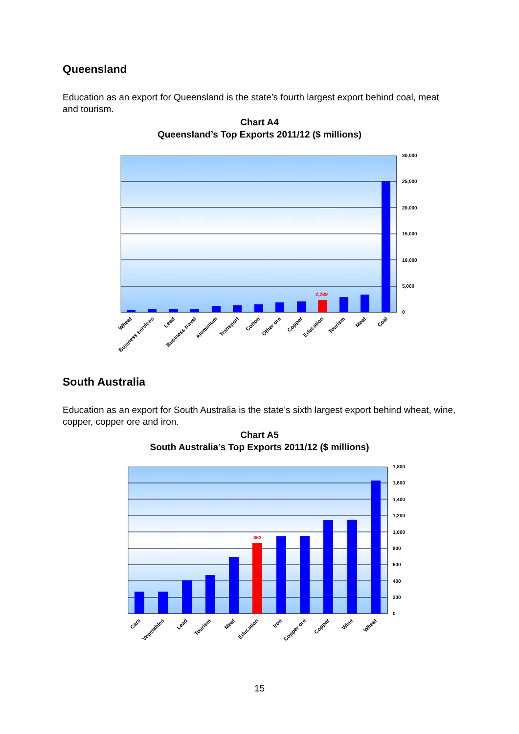Queensland
Education as an export for Queensland is the state’s fourth largest export behind coal, meat and tourism.
Chart A4
Queensland’s Top Exports 2011/12 ($ millions)
2,289
30,000
25,000
20,000
15,000
10,000
5,000
0
Wheat
Business services
Lead
Business travel
Aluminium
Transport
Cotton
Other ore
Copper
Education
Tourism
Meat
Coal
South Australia
Education as an export for South Australia is the state’s sixth largest export behind wheat, wine, copper, copper ore and iron.
Chart A5
South Australia’s Top Exports 2011/12 ($ millions)
863
1,800
1,600
1,400
1,200
1,000
800
600
400
200
0
Cars
Vegetables
Lead
Tourism
Meat
Education
Iron
Copper ore
Copper
Wine
Wheat
15